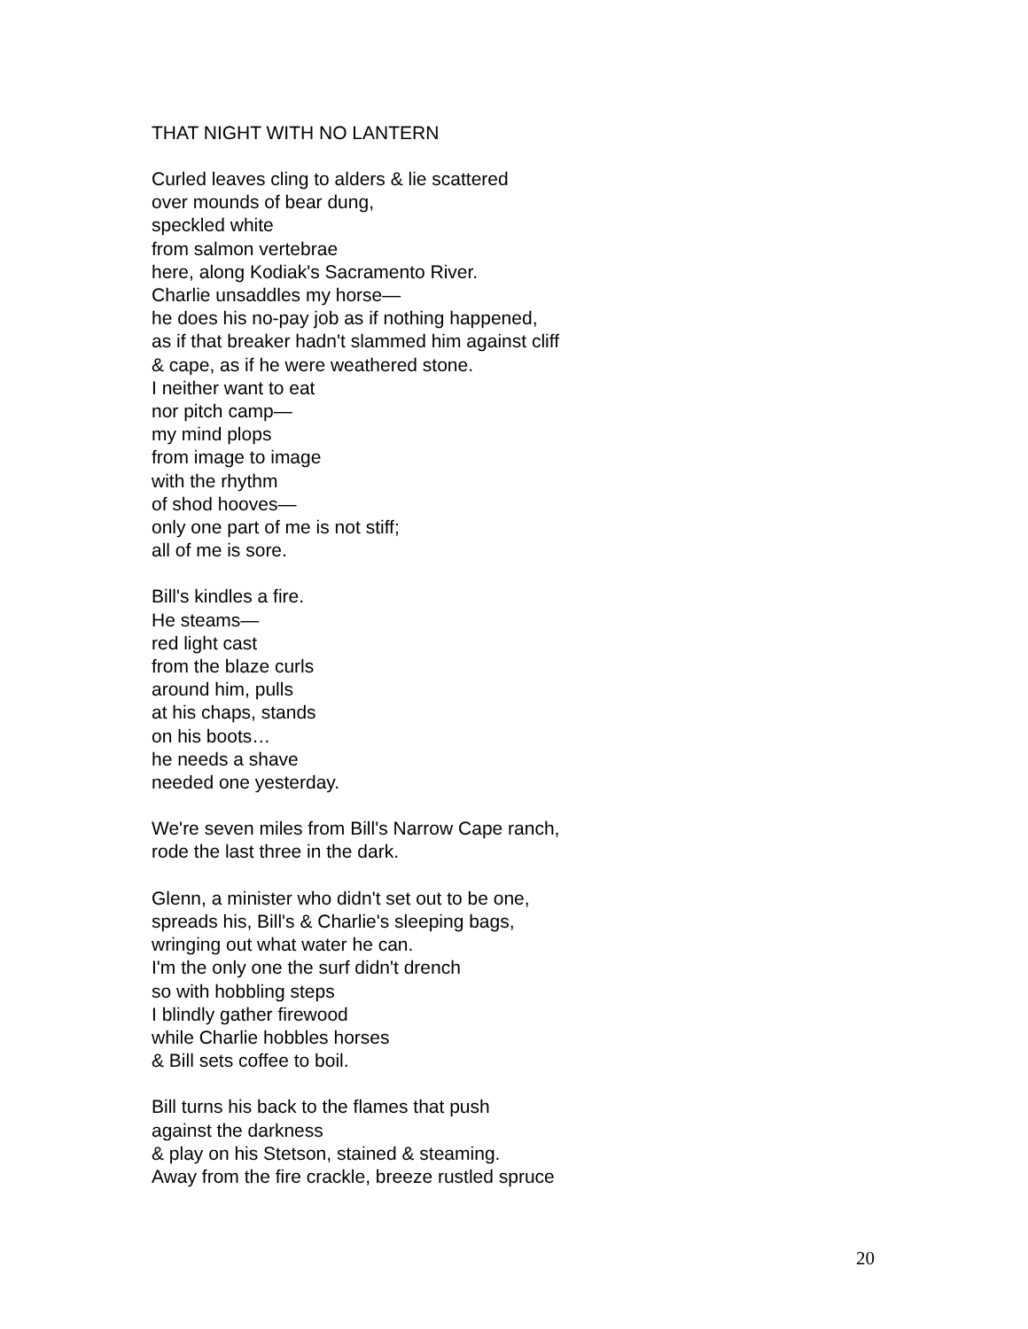THAT NIGHT WITH NO LANTERN
Curled leaves cling to alders & lie scattered
over mounds of bear dung,
speckled white
from salmon vertebrae
here, along Kodiak's Sacramento River.
Charlie unsaddles my horse—
he does his no-pay job as if nothing happened,
as if that breaker hadn't slammed him against cliff
& cape, as if he were weathered stone.
I neither want to eat
nor pitch camp—
my mind plops
from image to image
with the rhythm
of shod hooves—
only one part of me is not stiff;
all of me is sore.
Bill's kindles a fire.
He steams—
red light cast
from the blaze curls
around him, pulls
at his chaps, stands
on his boots…
he needs a shave
needed one yesterday.
We're seven miles from Bill's Narrow Cape ranch,
rode the last three in the dark.
Glenn, a minister who didn't set out to be one,
spreads his, Bill's & Charlie's sleeping bags,
wringing out what water he can.
I'm the only one the surf didn't drench
so with hobbling steps
I blindly gather firewood
while Charlie hobbles horses
& Bill sets coffee to boil.
Bill turns his back to the flames that push
against the darkness
& play on his Stetson, stained & steaming.
Away from the fire crackle, breeze rustled spruce
20